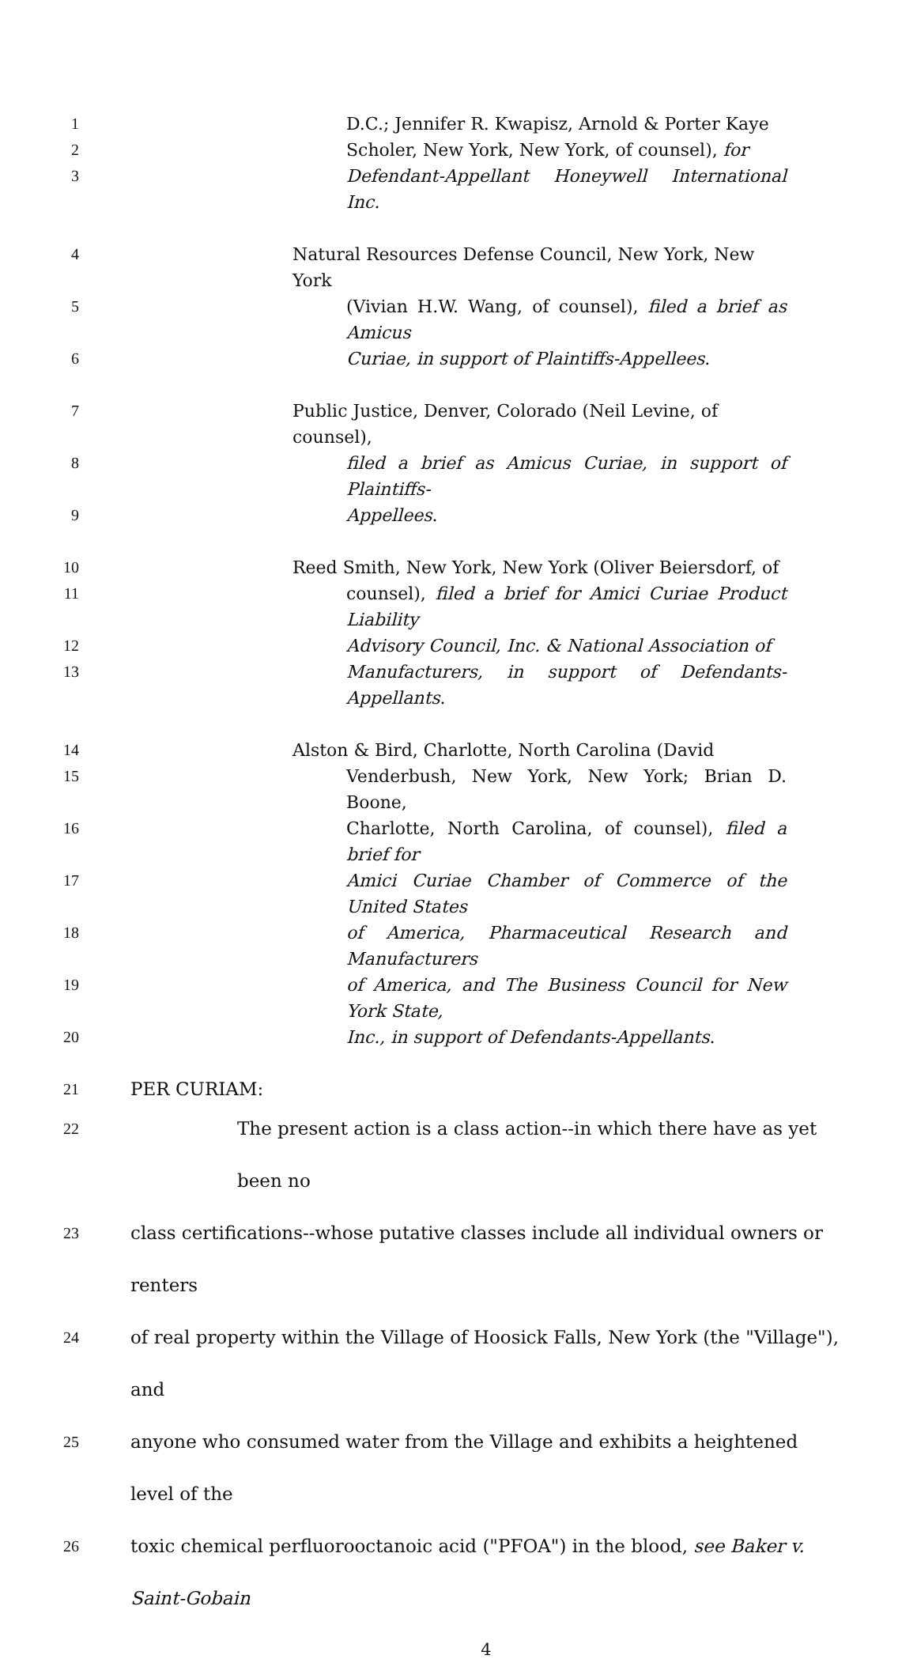1 D.C.; Jennifer R. Kwapisz, Arnold & Porter Kaye
2 Scholer, New York, New York, of counsel), for
3 Defendant-Appellant Honeywell International Inc.
4 Natural Resources Defense Council, New York, New York
5 (Vivian H.W. Wang, of counsel), filed a brief as Amicus
6 Curiae, in support of Plaintiffs-Appellees.
7 Public Justice, Denver, Colorado (Neil Levine, of counsel),
8 filed a brief as Amicus Curiae, in support of Plaintiffs-
9 Appellees.
10 Reed Smith, New York, New York (Oliver Beiersdorf, of
11 counsel), filed a brief for Amici Curiae Product Liability
12 Advisory Council, Inc. & National Association of
13 Manufacturers, in support of Defendants-Appellants.
14 Alston & Bird, Charlotte, North Carolina (David
15 Venderbush, New York, New York; Brian D. Boone,
16 Charlotte, North Carolina, of counsel), filed a brief for
17 Amici Curiae Chamber of Commerce of the United States
18 of America, Pharmaceutical Research and Manufacturers
19 of America, and The Business Council for New York State,
20 Inc., in support of Defendants-Appellants.
21
PER CURIAM:
22
The present action is a class action--in which there have as yet been no
23
class certifications--whose putative classes include all individual owners or renters
24
of real property within the Village of Hoosick Falls, New York (the "Village"), and
25
anyone who consumed water from the Village and exhibits a heightened level of the
26
toxic chemical perfluorooctanoic acid ("PFOA") in the blood, see Baker v. Saint-Gobain
4